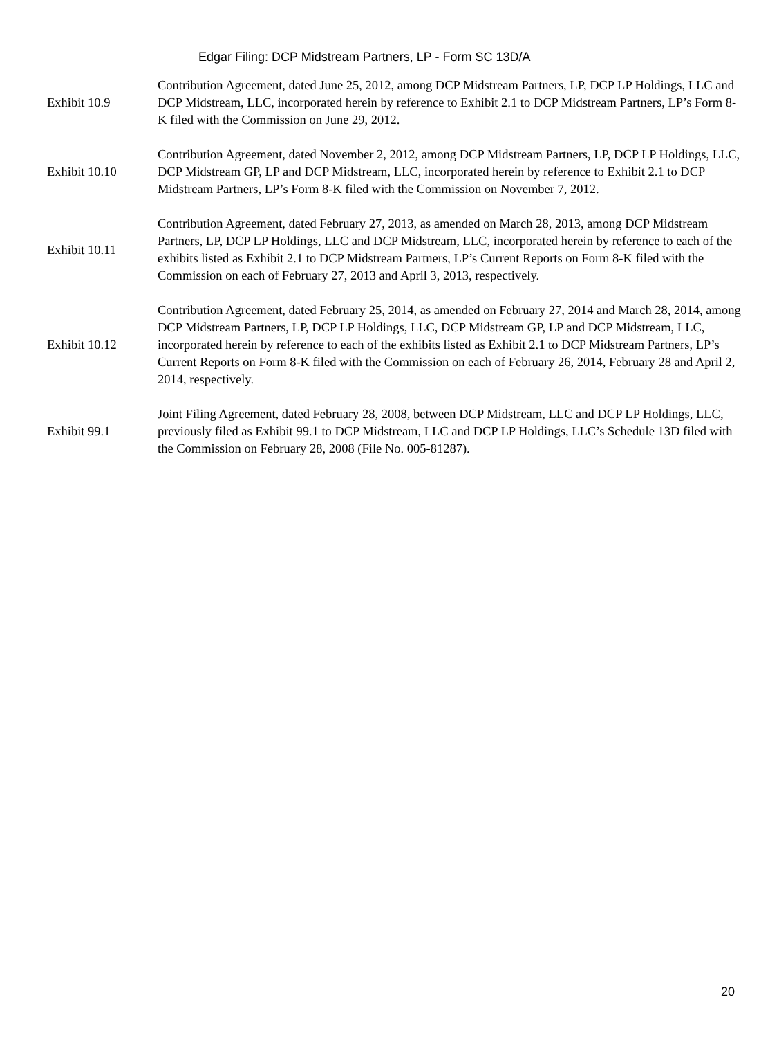Edgar Filing: DCP Midstream Partners, LP - Form SC 13D/A
| Exhibit 10.9 | Contribution Agreement, dated June 25, 2012, among DCP Midstream Partners, LP, DCP LP Holdings, LLC and DCP Midstream, LLC, incorporated herein by reference to Exhibit 2.1 to DCP Midstream Partners, LP’s Form 8-K filed with the Commission on June 29, 2012. |
| Exhibit 10.10 | Contribution Agreement, dated November 2, 2012, among DCP Midstream Partners, LP, DCP LP Holdings, LLC, DCP Midstream GP, LP and DCP Midstream, LLC, incorporated herein by reference to Exhibit 2.1 to DCP Midstream Partners, LP’s Form 8-K filed with the Commission on November 7, 2012. |
| Exhibit 10.11 | Contribution Agreement, dated February 27, 2013, as amended on March 28, 2013, among DCP Midstream Partners, LP, DCP LP Holdings, LLC and DCP Midstream, LLC, incorporated herein by reference to each of the exhibits listed as Exhibit 2.1 to DCP Midstream Partners, LP’s Current Reports on Form 8-K filed with the Commission on each of February 27, 2013 and April 3, 2013, respectively. |
| Exhibit 10.12 | Contribution Agreement, dated February 25, 2014, as amended on February 27, 2014 and March 28, 2014, among DCP Midstream Partners, LP, DCP LP Holdings, LLC, DCP Midstream GP, LP and DCP Midstream, LLC, incorporated herein by reference to each of the exhibits listed as Exhibit 2.1 to DCP Midstream Partners, LP’s Current Reports on Form 8-K filed with the Commission on each of February 26, 2014, February 28 and April 2, 2014, respectively. |
| Exhibit 99.1 | Joint Filing Agreement, dated February 28, 2008, between DCP Midstream, LLC and DCP LP Holdings, LLC, previously filed as Exhibit 99.1 to DCP Midstream, LLC and DCP LP Holdings, LLC’s Schedule 13D filed with the Commission on February 28, 2008 (File No. 005-81287). |
20